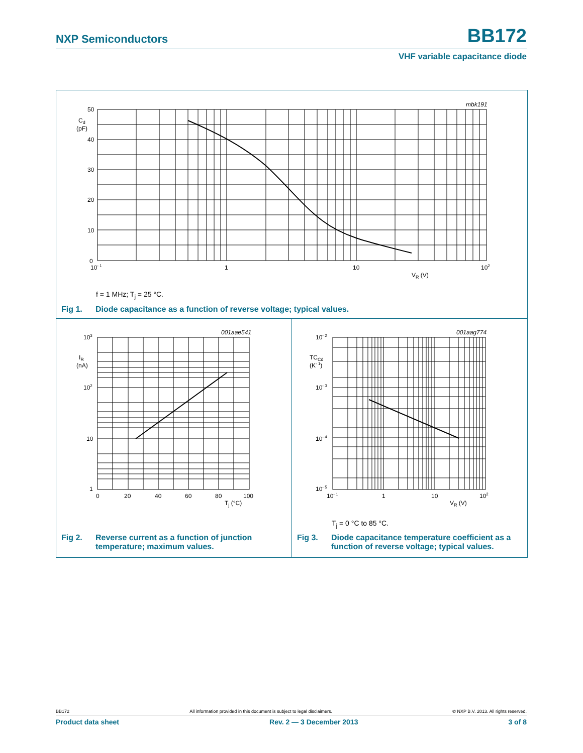NXP Semiconductors BB172
VHF variable capacitance diode
mbk191
50
40
30
20
10
0
Cd
(pF)
10- 1
1
10
102
VR (V)
f = 1 MHz; T<sub>j</sub> = 25 °C.
Fig 1. Diode capacitance as a function of reverse voltage; typical values.
001aae541
103
102
10
1
IR
(nA)
0
20
40
60
80
100
Tj (°C)
001aag774
10- 2
10- 3
10- 4
10- 5
TCCd
(K- 1)
10- 1
1
10
102
VR (V)
T<sub>j</sub> = 0 °C to 85 °C.
Fig 2. Reverse current as a function of junction temperature; maximum values.
Fig 3. Diode capacitance temperature coefficient as a function of reverse voltage; typical values.
BB172 All information provided in this document is subject to legal disclaimers. © NXP B.V. 2013. All rights reserved.
Product data sheet Rev. 2 — 3 December 2013 3 of 8